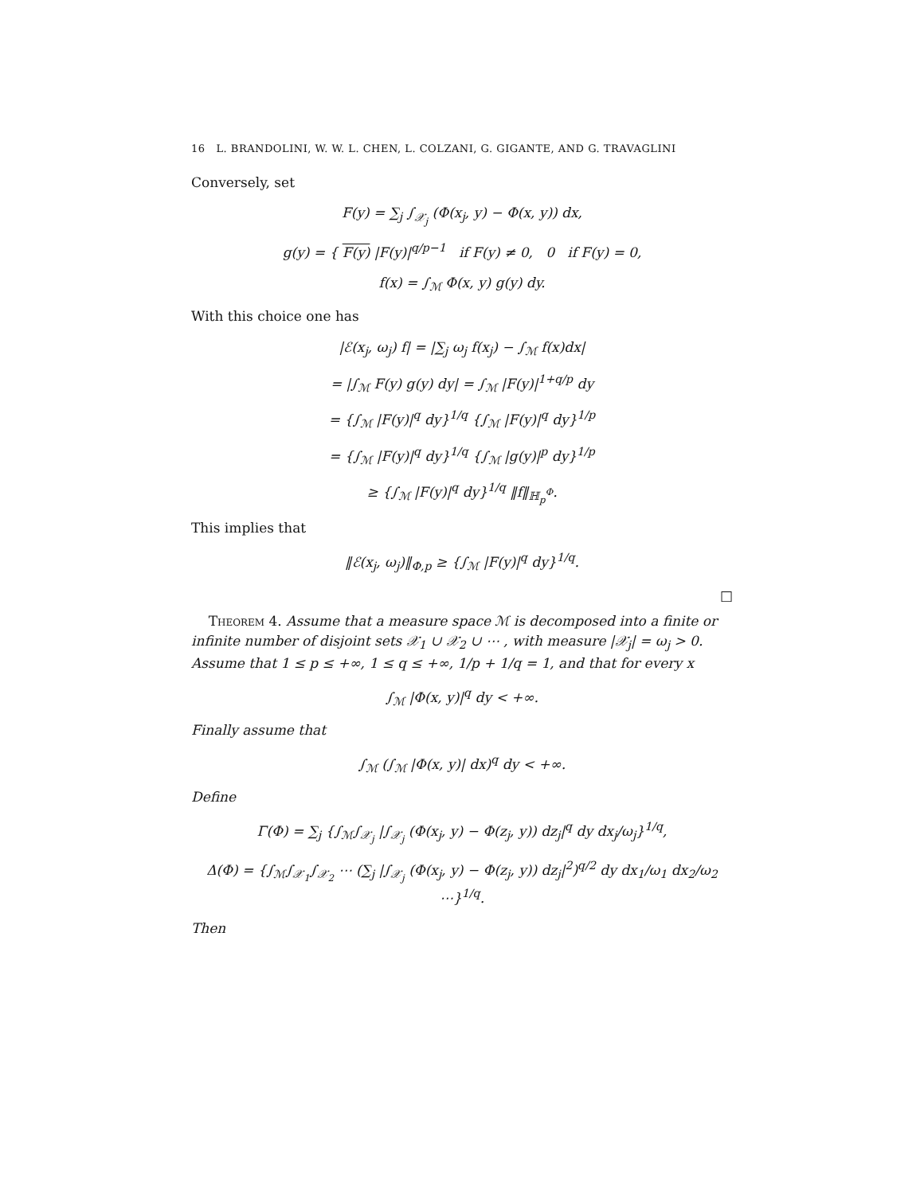16 L. BRANDOLINI, W. W. L. CHEN, L. COLZANI, G. GIGANTE, AND G. TRAVAGLINI
Conversely, set
F(y) = ∑<sub>j</sub> ∫<sub>𝒳<sub>j</sub></sub> (Φ(x<sub>j</sub>, y) − Φ(x, y)) dx,
g(y) = { F(y) |F(y)|<sup>q/p−1</sup> if F(y) ≠ 0, 0 if F(y) = 0,
f(x) = ∫<sub>ℳ</sub> Φ(x, y) g(y) dy.
With this choice one has
|ℰ(x<sub>j</sub>, ω<sub>j</sub>) f| = |∑<sub>j</sub> ω<sub>j</sub> f(x<sub>j</sub>) − ∫<sub>ℳ</sub> f(x)dx|
= |∫<sub>ℳ</sub> F(y) g(y) dy| = ∫<sub>ℳ</sub> |F(y)|<sup>1+q/p</sup> dy
= {∫<sub>ℳ</sub> |F(y)|<sup>q</sup> dy}<sup>1/q</sup> {∫<sub>ℳ</sub> |F(y)|<sup>q</sup> dy}<sup>1/p</sup>
= {∫<sub>ℳ</sub> |F(y)|<sup>q</sup> dy}<sup>1/q</sup> {∫<sub>ℳ</sub> |g(y)|<sup>p</sup> dy}<sup>1/p</sup>
≥ {∫<sub>ℳ</sub> |F(y)|<sup>q</sup> dy}<sup>1/q</sup> ‖f‖<sub>ℍ<sub>p</sub><sup>Φ</sup></sub>.
This implies that
‖ℰ(x<sub>j</sub>, ω<sub>j</sub>)‖<sub>Φ,p</sub> ≥ {∫<sub>ℳ</sub> |F(y)|<sup>q</sup> dy}<sup>1/q</sup>.
□
Theorem 4. Assume that a measure space ℳ is decomposed into a finite or infinite number of disjoint sets 𝒳<sub>1</sub> ∪ 𝒳<sub>2</sub> ∪ ⋯ , with measure |𝒳<sub>j</sub>| = ω<sub>j</sub> > 0. Assume that 1 ≤ p ≤ +∞, 1 ≤ q ≤ +∞, 1/p + 1/q = 1, and that for every x
∫<sub>ℳ</sub> |Φ(x, y)|<sup>q</sup> dy < +∞.
Finally assume that
∫<sub>ℳ</sub> (∫<sub>ℳ</sub> |Φ(x, y)| dx)<sup>q</sup> dy < +∞.
Define
Γ(Φ) = ∑<sub>j</sub> {∫<sub>ℳ</sub>∫<sub>𝒳<sub>j</sub></sub> |∫<sub>𝒳<sub>j</sub></sub> (Φ(x<sub>j</sub>, y) − Φ(z<sub>j</sub>, y)) dz<sub>j</sub>|<sup>q</sup> dy dx<sub>j</sub>/ω<sub>j</sub>}<sup>1/q</sup>,
Δ(Φ) = {∫<sub>ℳ</sub>∫<sub>𝒳<sub>1</sub></sub>∫<sub>𝒳<sub>2</sub></sub> ⋯ (∑<sub>j</sub> |∫<sub>𝒳<sub>j</sub></sub> (Φ(x<sub>j</sub>, y) − Φ(z<sub>j</sub>, y)) dz<sub>j</sub>|<sup>2</sup>)<sup>q/2</sup> dy dx<sub>1</sub>/ω<sub>1</sub> dx<sub>2</sub>/ω<sub>2</sub> ⋯}<sup>1/q</sup>.
Then